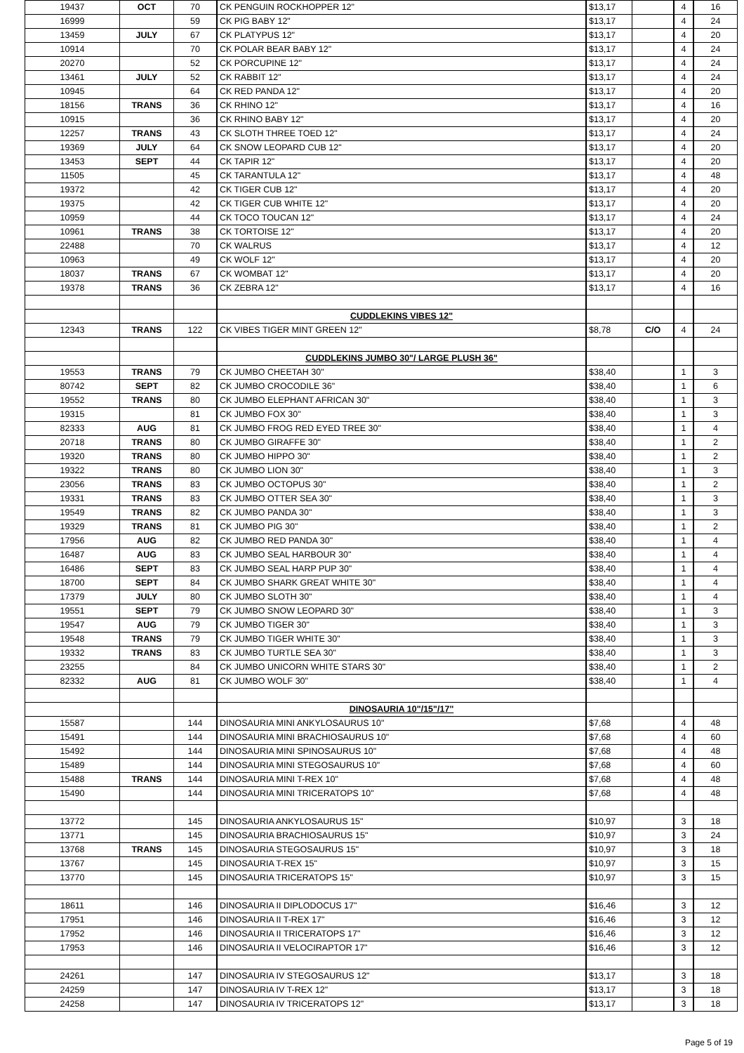| 19437 | OCT | 70 | CK PENGUIN ROCKHOPPER 12" | $13,17 | | 4 | 16 |
| 16999 | | 59 | CK PIG BABY 12" | $13,17 | | 4 | 24 |
| 13459 | JULY | 67 | CK PLATYPUS 12" | $13,17 | | 4 | 20 |
| 10914 | | 70 | CK POLAR BEAR BABY 12" | $13,17 | | 4 | 24 |
| 20270 | | 52 | CK PORCUPINE 12" | $13,17 | | 4 | 24 |
| 13461 | JULY | 52 | CK RABBIT 12" | $13,17 | | 4 | 24 |
| 10945 | | 64 | CK RED PANDA 12" | $13,17 | | 4 | 20 |
| 18156 | TRANS | 36 | CK RHINO 12" | $13,17 | | 4 | 16 |
| 10915 | | 36 | CK RHINO BABY 12" | $13,17 | | 4 | 20 |
| 12257 | TRANS | 43 | CK SLOTH THREE TOED 12" | $13,17 | | 4 | 24 |
| 19369 | JULY | 64 | CK SNOW LEOPARD CUB 12" | $13,17 | | 4 | 20 |
| 13453 | SEPT | 44 | CK TAPIR 12" | $13,17 | | 4 | 20 |
| 11505 | | 45 | CK TARANTULA 12" | $13,17 | | 4 | 48 |
| 19372 | | 42 | CK TIGER CUB 12" | $13,17 | | 4 | 20 |
| 19375 | | 42 | CK TIGER CUB WHITE 12" | $13,17 | | 4 | 20 |
| 10959 | | 44 | CK TOCO TOUCAN 12" | $13,17 | | 4 | 24 |
| 10961 | TRANS | 38 | CK TORTOISE 12" | $13,17 | | 4 | 20 |
| 22488 | | 70 | CK WALRUS | $13,17 | | 4 | 12 |
| 10963 | | 49 | CK WOLF 12" | $13,17 | | 4 | 20 |
| 18037 | TRANS | 67 | CK WOMBAT 12" | $13,17 | | 4 | 20 |
| 19378 | TRANS | 36 | CK ZEBRA 12" | $13,17 | | 4 | 16 |
| | | | CUDDLEKINS VIBES 12" | | | | |
| 12343 | TRANS | 122 | CK VIBES TIGER MINT GREEN 12" | $8,78 | C/O | 4 | 24 |
| | | | CUDDLEKINS JUMBO 30"/ LARGE PLUSH 36" | | | | |
| 19553 | TRANS | 79 | CK JUMBO CHEETAH 30" | $38,40 | | 1 | 3 |
| 80742 | SEPT | 82 | CK JUMBO CROCODILE 36" | $38,40 | | 1 | 6 |
| 19552 | TRANS | 80 | CK JUMBO ELEPHANT AFRICAN 30" | $38,40 | | 1 | 3 |
| 19315 | | 81 | CK JUMBO FOX 30" | $38,40 | | 1 | 3 |
| 82333 | AUG | 81 | CK JUMBO FROG RED EYED TREE 30" | $38,40 | | 1 | 4 |
| 20718 | TRANS | 80 | CK JUMBO GIRAFFE 30" | $38,40 | | 1 | 2 |
| 19320 | TRANS | 80 | CK JUMBO HIPPO 30" | $38,40 | | 1 | 2 |
| 19322 | TRANS | 80 | CK JUMBO LION 30" | $38,40 | | 1 | 3 |
| 23056 | TRANS | 83 | CK JUMBO OCTOPUS 30" | $38,40 | | 1 | 2 |
| 19331 | TRANS | 83 | CK JUMBO OTTER SEA 30" | $38,40 | | 1 | 3 |
| 19549 | TRANS | 82 | CK JUMBO PANDA 30" | $38,40 | | 1 | 3 |
| 19329 | TRANS | 81 | CK JUMBO PIG 30" | $38,40 | | 1 | 2 |
| 17956 | AUG | 82 | CK JUMBO RED PANDA 30" | $38,40 | | 1 | 4 |
| 16487 | AUG | 83 | CK JUMBO SEAL HARBOUR 30" | $38,40 | | 1 | 4 |
| 16486 | SEPT | 83 | CK JUMBO SEAL HARP PUP 30" | $38,40 | | 1 | 4 |
| 18700 | SEPT | 84 | CK JUMBO SHARK GREAT WHITE 30" | $38,40 | | 1 | 4 |
| 17379 | JULY | 80 | CK JUMBO SLOTH 30" | $38,40 | | 1 | 4 |
| 19551 | SEPT | 79 | CK JUMBO SNOW LEOPARD 30" | $38,40 | | 1 | 3 |
| 19547 | AUG | 79 | CK JUMBO TIGER 30" | $38,40 | | 1 | 3 |
| 19548 | TRANS | 79 | CK JUMBO TIGER WHITE 30" | $38,40 | | 1 | 3 |
| 19332 | TRANS | 83 | CK JUMBO TURTLE SEA 30" | $38,40 | | 1 | 3 |
| 23255 | | 84 | CK JUMBO UNICORN WHITE STARS 30" | $38,40 | | 1 | 2 |
| 82332 | AUG | 81 | CK JUMBO WOLF 30" | $38,40 | | 1 | 4 |
| | | | DINOSAURIA 10"/15"/17" | | | | |
| 15587 | | 144 | DINOSAURIA MINI ANKYLOSAURUS 10" | $7,68 | | 4 | 48 |
| 15491 | | 144 | DINOSAURIA MINI BRACHIOSAURUS 10" | $7,68 | | 4 | 60 |
| 15492 | | 144 | DINOSAURIA MINI SPINOSAURUS 10" | $7,68 | | 4 | 48 |
| 15489 | | 144 | DINOSAURIA MINI STEGOSAURUS 10" | $7,68 | | 4 | 60 |
| 15488 | TRANS | 144 | DINOSAURIA MINI T-REX 10" | $7,68 | | 4 | 48 |
| 15490 | | 144 | DINOSAURIA MINI TRICERATOPS 10" | $7,68 | | 4 | 48 |
| 13772 | | 145 | DINOSAURIA ANKYLOSAURUS 15" | $10,97 | | 3 | 18 |
| 13771 | | 145 | DINOSAURIA BRACHIOSAURUS 15" | $10,97 | | 3 | 24 |
| 13768 | TRANS | 145 | DINOSAURIA STEGOSAURUS 15" | $10,97 | | 3 | 18 |
| 13767 | | 145 | DINOSAURIA T-REX 15" | $10,97 | | 3 | 15 |
| 13770 | | 145 | DINOSAURIA TRICERATOPS 15" | $10,97 | | 3 | 15 |
| 18611 | | 146 | DINOSAURIA II DIPLODOCUS 17" | $16,46 | | 3 | 12 |
| 17951 | | 146 | DINOSAURIA II T-REX 17" | $16,46 | | 3 | 12 |
| 17952 | | 146 | DINOSAURIA II TRICERATOPS 17" | $16,46 | | 3 | 12 |
| 17953 | | 146 | DINOSAURIA II VELOCIRAPTOR 17" | $16,46 | | 3 | 12 |
| 24261 | | 147 | DINOSAURIA IV STEGOSAURUS 12" | $13,17 | | 3 | 18 |
| 24259 | | 147 | DINOSAURIA IV T-REX 12" | $13,17 | | 3 | 18 |
| 24258 | | 147 | DINOSAURIA IV TRICERATOPS 12" | $13,17 | | 3 | 18 |
Page 5 of 19